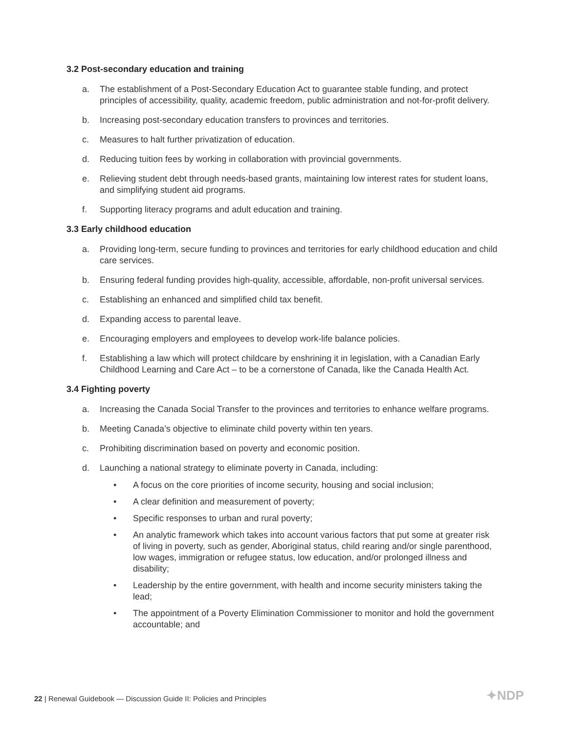3.2 Post-secondary education and training
a. The establishment of a Post-Secondary Education Act to guarantee stable funding, and protect principles of accessibility, quality, academic freedom, public administration and not-for-profit delivery.
b. Increasing post-secondary education transfers to provinces and territories.
c. Measures to halt further privatization of education.
d. Reducing tuition fees by working in collaboration with provincial governments.
e. Relieving student debt through needs-based grants, maintaining low interest rates for student loans, and simplifying student aid programs.
f. Supporting literacy programs and adult education and training.
3.3 Early childhood education
a. Providing long-term, secure funding to provinces and territories for early childhood education and child care services.
b. Ensuring federal funding provides high-quality, accessible, affordable, non-profit universal services.
c. Establishing an enhanced and simplified child tax benefit.
d. Expanding access to parental leave.
e. Encouraging employers and employees to develop work-life balance policies.
f. Establishing a law which will protect childcare by enshrining it in legislation, with a Canadian Early Childhood Learning and Care Act – to be a cornerstone of Canada, like the Canada Health Act.
3.4 Fighting poverty
a. Increasing the Canada Social Transfer to the provinces and territories to enhance welfare programs.
b. Meeting Canada’s objective to eliminate child poverty within ten years.
c. Prohibiting discrimination based on poverty and economic position.
d. Launching a national strategy to eliminate poverty in Canada, including:
• A focus on the core priorities of income security, housing and social inclusion;
• A clear definition and measurement of poverty;
• Specific responses to urban and rural poverty;
• An analytic framework which takes into account various factors that put some at greater risk of living in poverty, such as gender, Aboriginal status, child rearing and/or single parenthood, low wages, immigration or refugee status, low education, and/or prolonged illness and disability;
• Leadership by the entire government, with health and income security ministers taking the lead;
• The appointment of a Poverty Elimination Commissioner to monitor and hold the government accountable; and
22 | Renewal Guidebook — Discussion Guide II: Policies and Principles
✦NDP